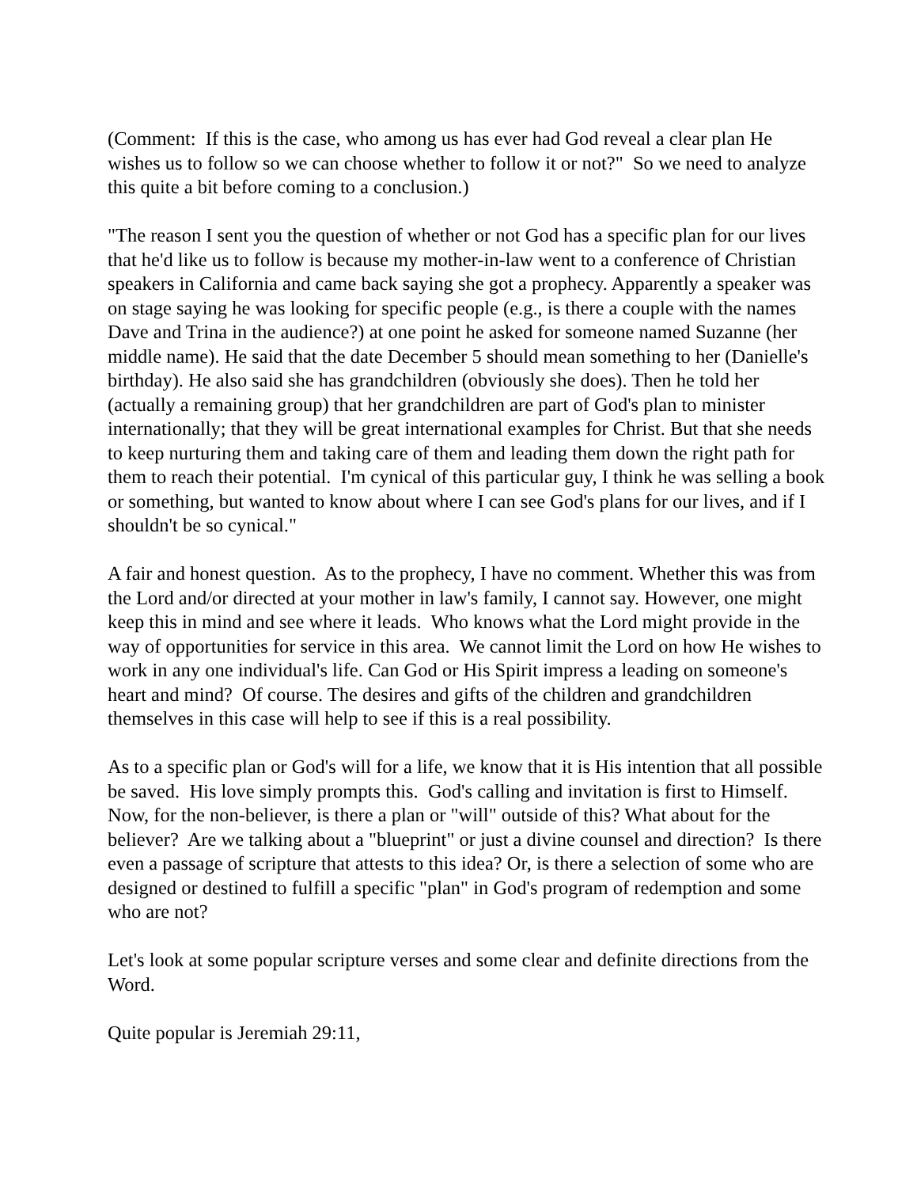(Comment: If this is the case, who among us has ever had God reveal a clear plan He wishes us to follow so we can choose whether to follow it or not?" So we need to analyze this quite a bit before coming to a conclusion.)
"The reason I sent you the question of whether or not God has a specific plan for our lives that he'd like us to follow is because my mother-in-law went to a conference of Christian speakers in California and came back saying she got a prophecy. Apparently a speaker was on stage saying he was looking for specific people (e.g., is there a couple with the names Dave and Trina in the audience?) at one point he asked for someone named Suzanne (her middle name). He said that the date December 5 should mean something to her (Danielle's birthday). He also said she has grandchildren (obviously she does). Then he told her (actually a remaining group) that her grandchildren are part of God's plan to minister internationally; that they will be great international examples for Christ. But that she needs to keep nurturing them and taking care of them and leading them down the right path for them to reach their potential. I'm cynical of this particular guy, I think he was selling a book or something, but wanted to know about where I can see God's plans for our lives, and if I shouldn't be so cynical."
A fair and honest question. As to the prophecy, I have no comment. Whether this was from the Lord and/or directed at your mother in law's family, I cannot say. However, one might keep this in mind and see where it leads. Who knows what the Lord might provide in the way of opportunities for service in this area. We cannot limit the Lord on how He wishes to work in any one individual's life. Can God or His Spirit impress a leading on someone's heart and mind? Of course. The desires and gifts of the children and grandchildren themselves in this case will help to see if this is a real possibility.
As to a specific plan or God's will for a life, we know that it is His intention that all possible be saved. His love simply prompts this. God's calling and invitation is first to Himself. Now, for the non-believer, is there a plan or "will" outside of this? What about for the believer? Are we talking about a "blueprint" or just a divine counsel and direction? Is there even a passage of scripture that attests to this idea? Or, is there a selection of some who are designed or destined to fulfill a specific "plan" in God's program of redemption and some who are not?
Let's look at some popular scripture verses and some clear and definite directions from the Word.
Quite popular is Jeremiah 29:11,